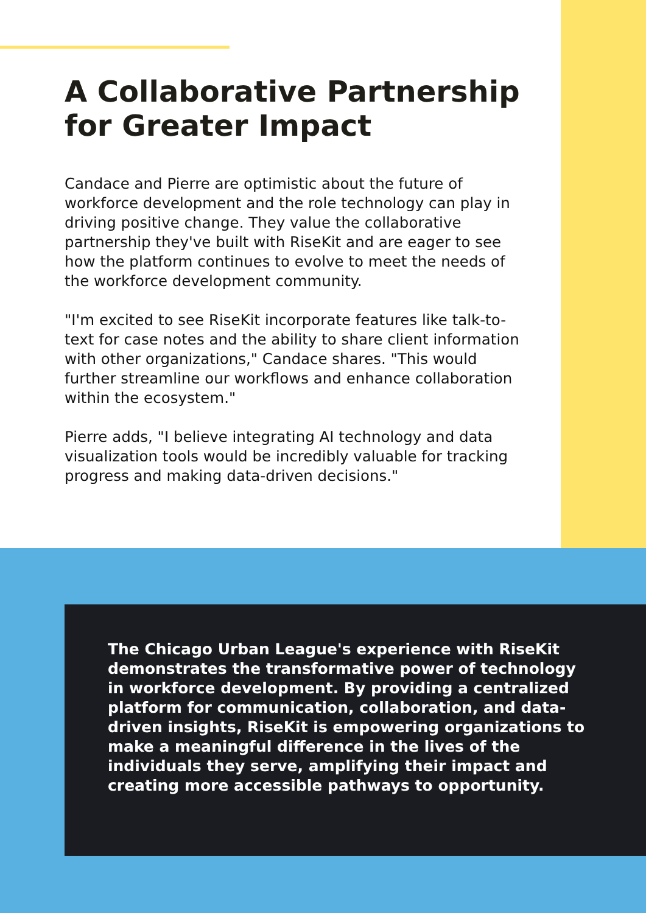A Collaborative Partnership for Greater Impact
Candace and Pierre are optimistic about the future of workforce development and the role technology can play in driving positive change. They value the collaborative partnership they've built with RiseKit and are eager to see how the platform continues to evolve to meet the needs of the workforce development community.
"I'm excited to see RiseKit incorporate features like talk-to-text for case notes and the ability to share client information with other organizations," Candace shares. "This would further streamline our workflows and enhance collaboration within the ecosystem."
Pierre adds, "I believe integrating AI technology and data visualization tools would be incredibly valuable for tracking progress and making data-driven decisions."
The Chicago Urban League's experience with RiseKit demonstrates the transformative power of technology in workforce development. By providing a centralized platform for communication, collaboration, and data-driven insights, RiseKit is empowering organizations to make a meaningful difference in the lives of the individuals they serve, amplifying their impact and creating more accessible pathways to opportunity.